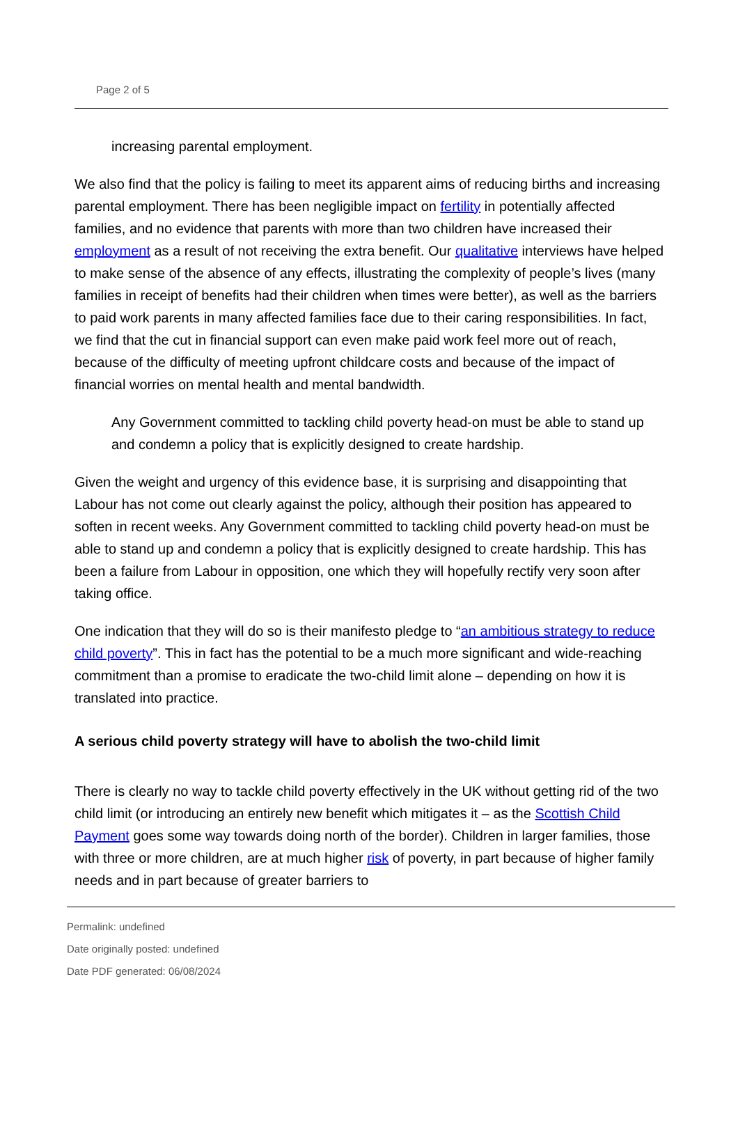Page 2 of 5
increasing parental employment.
We also find that the policy is failing to meet its apparent aims of reducing births and increasing parental employment. There has been negligible impact on fertility in potentially affected families, and no evidence that parents with more than two children have increased their employment as a result of not receiving the extra benefit. Our qualitative interviews have helped to make sense of the absence of any effects, illustrating the complexity of people’s lives (many families in receipt of benefits had their children when times were better), as well as the barriers to paid work parents in many affected families face due to their caring responsibilities. In fact, we find that the cut in financial support can even make paid work feel more out of reach, because of the difficulty of meeting upfront childcare costs and because of the impact of financial worries on mental health and mental bandwidth.
Any Government committed to tackling child poverty head-on must be able to stand up and condemn a policy that is explicitly designed to create hardship.
Given the weight and urgency of this evidence base, it is surprising and disappointing that Labour has not come out clearly against the policy, although their position has appeared to soften in recent weeks. Any Government committed to tackling child poverty head-on must be able to stand up and condemn a policy that is explicitly designed to create hardship. This has been a failure from Labour in opposition, one which they will hopefully rectify very soon after taking office.
One indication that they will do so is their manifesto pledge to “an ambitious strategy to reduce child poverty”. This in fact has the potential to be a much more significant and wide-reaching commitment than a promise to eradicate the two-child limit alone – depending on how it is translated into practice.
A serious child poverty strategy will have to abolish the two-child limit
There is clearly no way to tackle child poverty effectively in the UK without getting rid of the two child limit (or introducing an entirely new benefit which mitigates it – as the Scottish Child Payment goes some way towards doing north of the border). Children in larger families, those with three or more children, are at much higher risk of poverty, in part because of higher family needs and in part because of greater barriers to
Permalink: undefined
Date originally posted: undefined
Date PDF generated: 06/08/2024